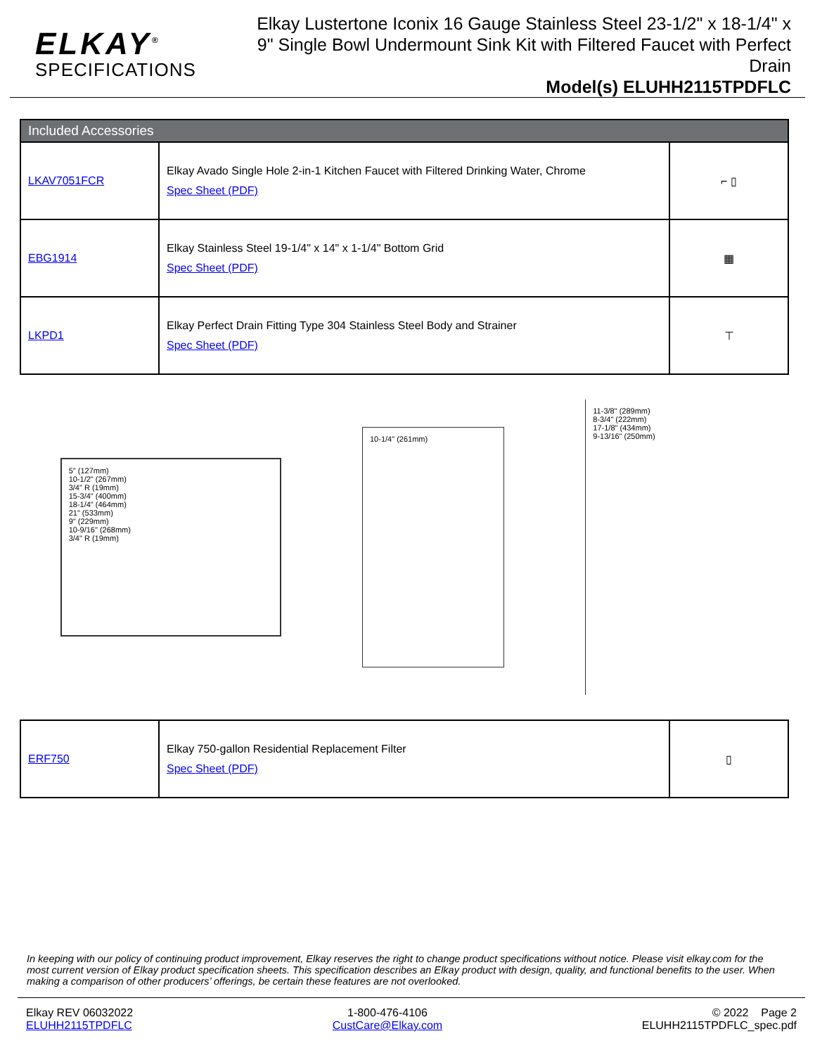ELKAY<sup>®</sup>
SPECIFICATIONS
Elkay Lustertone Iconix 16 Gauge Stainless Steel 23-1/2" x 18-1/4" x 9" Single Bowl Undermount Sink Kit with Filtered Faucet with Perfect Drain
Model(s) ELUHH2115TPDFLC
| Included Accessories | | |
| --- | --- | --- |
| LKAV7051FCR | Elkay Avado Single Hole 2-in-1 Kitchen Faucet with Filtered Drinking Water, Chrome Spec Sheet (PDF) | ⌐ ▯ |
| EBG1914 | Elkay Stainless Steel 19-1/4" x 14" x 1-1/4" Bottom Grid Spec Sheet (PDF) | ▦ |
| LKPD1 | Elkay Perfect Drain Fitting Type 304 Stainless Steel Body and Strainer Spec Sheet (PDF) | ⊤ |
5" (127mm)
10-1/2" (267mm)
3/4" R (19mm)
15-3/4" (400mm)
18-1/4" (464mm)
21" (533mm)
9" (229mm)
10-9/16" (268mm)
3/4" R (19mm)
10-1/4" (261mm)
11-3/8" (289mm)
8-3/4" (222mm)
17-1/8" (434mm)
9-13/16" (250mm)
| ERF750 | Elkay 750-gallon Residential Replacement Filter Spec Sheet (PDF) | ▯ |
In keeping with our policy of continuing product improvement, Elkay reserves the right to change product specifications without notice. Please visit elkay.com for the most current version of Elkay product specification sheets. This specification describes an Elkay product with design, quality, and functional benefits to the user. When making a comparison of other producers’ offerings, be certain these features are not overlooked.
Elkay REV 06032022
ELUHH2115TPDFLC
1-800-476-4106
CustCare@Elkay.com
© 2022 Page 2
ELUHH2115TPDFLC_spec.pdf